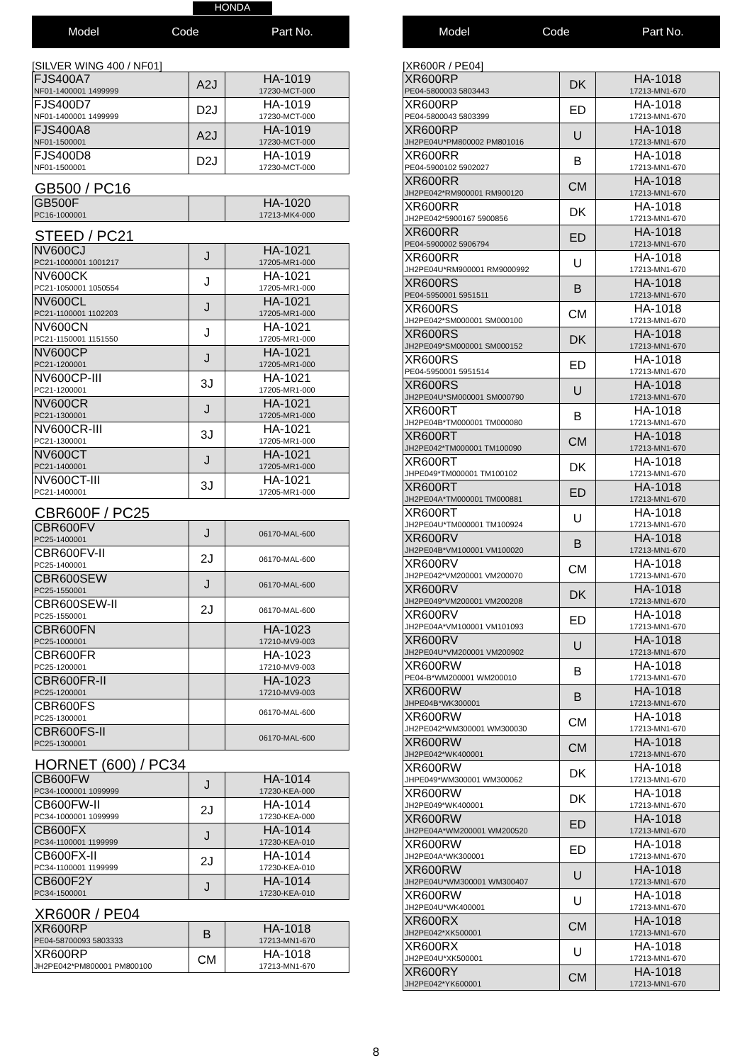HONDA
Model Code Part No.
[SILVER WING 400 / NF01]
| FJS400A7 NF01-1400001 1499999 | A2J | HA-1019 17230-MCT-000 |
| FJS400D7 NF01-1400001 1499999 | D2J | HA-1019 17230-MCT-000 |
| FJS400A8 NF01-1500001 | A2J | HA-1019 17230-MCT-000 |
| FJS400D8 NF01-1500001 | D2J | HA-1019 17230-MCT-000 |
GB500 / PC16
| GB500F PC16-1000001 | | HA-1020 17213-MK4-000 |
STEED / PC21
| NV600CJ PC21-1000001 1001217 | J | HA-1021 17205-MR1-000 |
| NV600CK PC21-1050001 1050554 | J | HA-1021 17205-MR1-000 |
| NV600CL PC21-1100001 1102203 | J | HA-1021 17205-MR1-000 |
| NV600CN PC21-1150001 1151550 | J | HA-1021 17205-MR1-000 |
| NV600CP PC21-1200001 | J | HA-1021 17205-MR1-000 |
| NV600CP-III PC21-1200001 | 3J | HA-1021 17205-MR1-000 |
| NV600CR PC21-1300001 | J | HA-1021 17205-MR1-000 |
| NV600CR-III PC21-1300001 | 3J | HA-1021 17205-MR1-000 |
| NV600CT PC21-1400001 | J | HA-1021 17205-MR1-000 |
| NV600CT-III PC21-1400001 | 3J | HA-1021 17205-MR1-000 |
CBR600F / PC25
| CBR600FV PC25-1400001 | J | 06170-MAL-600 |
| CBR600FV-II PC25-1400001 | 2J | 06170-MAL-600 |
| CBR600SEW PC25-1550001 | J | 06170-MAL-600 |
| CBR600SEW-II PC25-1550001 | 2J | 06170-MAL-600 |
| CBR600FN PC25-1000001 | | HA-1023 17210-MV9-003 |
| CBR600FR PC25-1200001 | | HA-1023 17210-MV9-003 |
| CBR600FR-II PC25-1200001 | | HA-1023 17210-MV9-003 |
| CBR600FS PC25-1300001 | | 06170-MAL-600 |
| CBR600FS-II PC25-1300001 | | 06170-MAL-600 |
HORNET (600) / PC34
| CB600FW PC34-1000001 1099999 | J | HA-1014 17230-KEA-000 |
| CB600FW-II PC34-1000001 1099999 | 2J | HA-1014 17230-KEA-000 |
| CB600FX PC34-1100001 1199999 | J | HA-1014 17230-KEA-010 |
| CB600FX-II PC34-1100001 1199999 | 2J | HA-1014 17230-KEA-010 |
| CB600F2Y PC34-1500001 | J | HA-1014 17230-KEA-010 |
XR600R / PE04
| XR600RP PE04-58700093 5803333 | B | HA-1018 17213-MN1-670 |
| XR600RP JH2PE042*PM800001 PM800100 | CM | HA-1018 17213-MN1-670 |
Model Code Part No.
[XR600R / PE04]
| XR600RP PE04-5800003 5803443 | DK | HA-1018 17213-MN1-670 |
| XR600RP PE04-5800043 5803399 | ED | HA-1018 17213-MN1-670 |
| XR600RP JH2PE04U*PM800002 PM801016 | U | HA-1018 17213-MN1-670 |
| XR600RR PE04-5900102 5902027 | B | HA-1018 17213-MN1-670 |
| XR600RR JH2PE042*RM900001 RM900120 | CM | HA-1018 17213-MN1-670 |
| XR600RR JH2PE042*5900167 5900856 | DK | HA-1018 17213-MN1-670 |
| XR600RR PE04-5900002 5906794 | ED | HA-1018 17213-MN1-670 |
| XR600RR JH2PE04U*RM900001 RM9000992 | U | HA-1018 17213-MN1-670 |
| XR600RS PE04-5950001 5951511 | B | HA-1018 17213-MN1-670 |
| XR600RS JH2PE042*SM000001 SM000100 | CM | HA-1018 17213-MN1-670 |
| XR600RS JH2PE049*SM000001 SM000152 | DK | HA-1018 17213-MN1-670 |
| XR600RS PE04-5950001 5951514 | ED | HA-1018 17213-MN1-670 |
| XR600RS JH2PE04U*SM000001 SM000790 | U | HA-1018 17213-MN1-670 |
| XR600RT JH2PE04B*TM000001 TM000080 | B | HA-1018 17213-MN1-670 |
| XR600RT JH2PE042*TM000001 TM100090 | CM | HA-1018 17213-MN1-670 |
| XR600RT JHPE049*TM000001 TM100102 | DK | HA-1018 17213-MN1-670 |
| XR600RT JH2PE04A*TM000001 TM000881 | ED | HA-1018 17213-MN1-670 |
| XR600RT JH2PE04U*TM000001 TM100924 | U | HA-1018 17213-MN1-670 |
| XR600RV JH2PE04B*VM100001 VM100020 | B | HA-1018 17213-MN1-670 |
| XR600RV JH2PE042*VM200001 VM200070 | CM | HA-1018 17213-MN1-670 |
| XR600RV JH2PE049*VM200001 VM200208 | DK | HA-1018 17213-MN1-670 |
| XR600RV JH2PE04A*VM100001 VM101093 | ED | HA-1018 17213-MN1-670 |
| XR600RV JH2PE04U*VM200001 VM200902 | U | HA-1018 17213-MN1-670 |
| XR600RW PE04-B*WM200001 WM200010 | B | HA-1018 17213-MN1-670 |
| XR600RW JHPE04B*WK300001 | B | HA-1018 17213-MN1-670 |
| XR600RW JH2PE042*WM300001 WM300030 | CM | HA-1018 17213-MN1-670 |
| XR600RW JH2PE042*WK400001 | CM | HA-1018 17213-MN1-670 |
| XR600RW JHPE049*WM300001 WM300062 | DK | HA-1018 17213-MN1-670 |
| XR600RW JH2PE049*WK400001 | DK | HA-1018 17213-MN1-670 |
| XR600RW JH2PE04A*WM200001 WM200520 | ED | HA-1018 17213-MN1-670 |
| XR600RW JH2PE04A*WK300001 | ED | HA-1018 17213-MN1-670 |
| XR600RW JH2PE04U*WM300001 WM300407 | U | HA-1018 17213-MN1-670 |
| XR600RW JH2PE04U*WK400001 | U | HA-1018 17213-MN1-670 |
| XR600RX JH2PE042*XK500001 | CM | HA-1018 17213-MN1-670 |
| XR600RX JH2PE04U*XK500001 | U | HA-1018 17213-MN1-670 |
| XR600RY JH2PE042*YK600001 | CM | HA-1018 17213-MN1-670 |
8